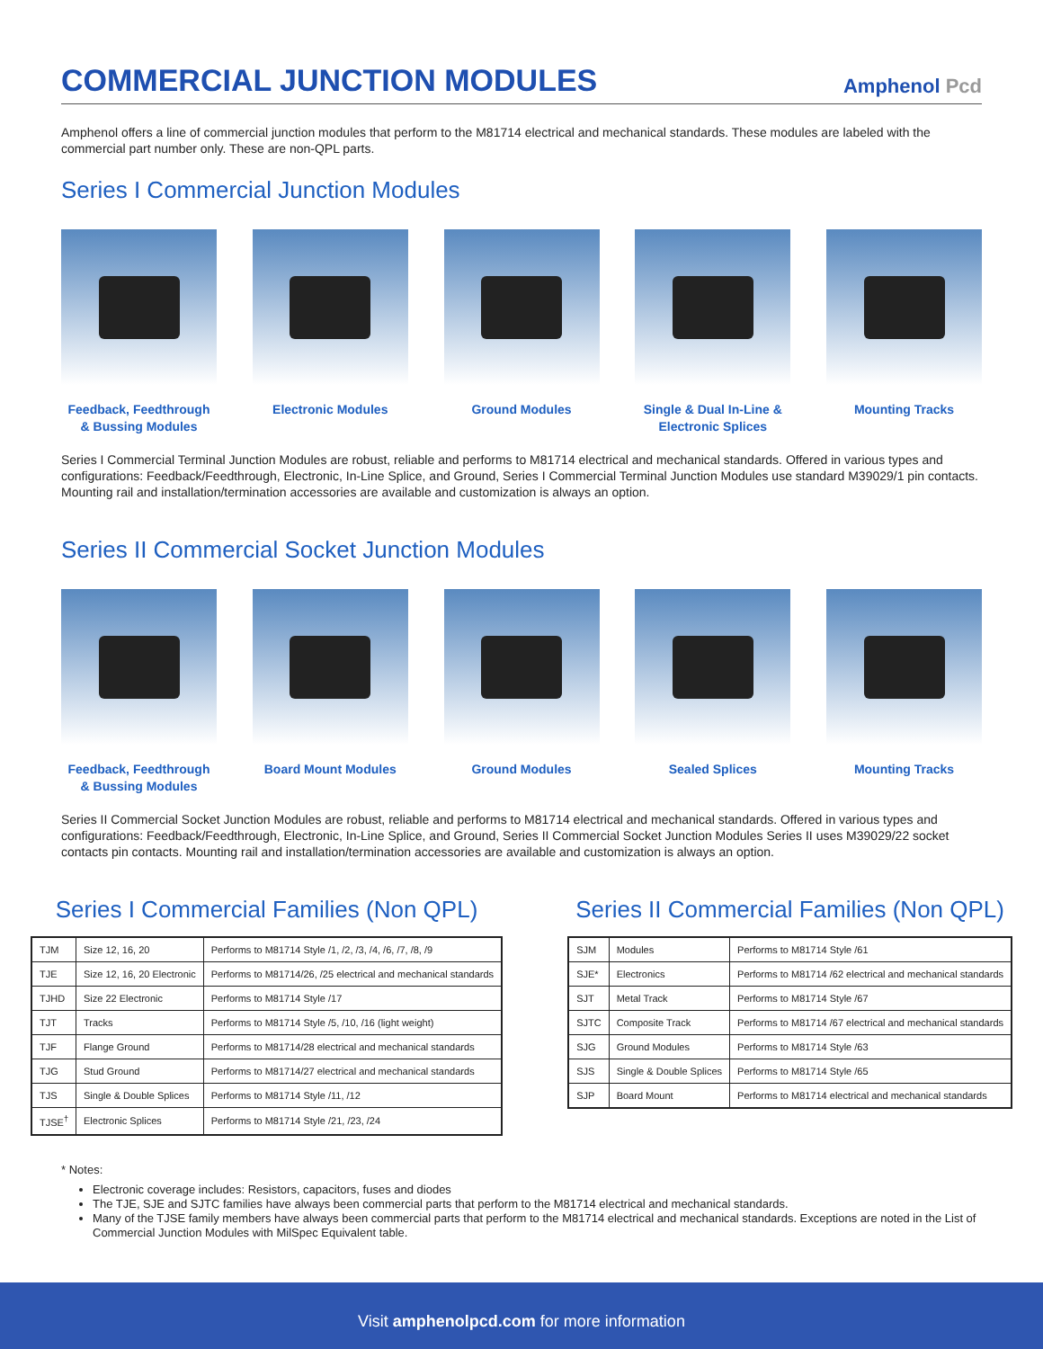COMMERCIAL JUNCTION MODULES
Amphenol Pcd
Amphenol offers a line of commercial junction modules that perform to the M81714 electrical and mechanical standards. These modules are labeled with the commercial part number only. These are non-QPL parts.
Series I Commercial Junction Modules
Feedback, Feedthrough
& Bussing Modules
Electronic Modules Ground Modules Single & Dual In-Line &
Electronic Splices
Mounting Tracks
Series I Commercial Terminal Junction Modules are robust, reliable and performs to M81714 electrical and mechanical standards. Offered in various types and configurations: Feedback/Feedthrough, Electronic, In-Line Splice, and Ground, Series I Commercial Terminal Junction Modules use standard M39029/1 pin contacts. Mounting rail and installation/termination accessories are available and customization is always an option.
Series II Commercial Socket Junction Modules
Feedback, Feedthrough
& Bussing Modules
Board Mount Modules
Ground Modules Sealed Splices Mounting Tracks
Series II Commercial Socket Junction Modules are robust, reliable and performs to M81714 electrical and mechanical standards. Offered in various types and configurations: Feedback/Feedthrough, Electronic, In-Line Splice, and Ground, Series II Commercial Socket Junction Modules Series II uses M39029/22 socket contacts pin contacts. Mounting rail and installation/termination accessories are available and customization is always an option.
Series I Commercial Families (Non QPL)
| TJM | Size 12, 16, 20 | Performs to M81714 Style /1, /2, /3, /4, /6, /7, /8, /9 |
| TJE | Size 12, 16, 20 Electronic | Performs to M81714/26, /25 electrical and mechanical standards |
| TJHD | Size 22 Electronic | Performs to M81714 Style /17 |
| TJT | Tracks | Performs to M81714 Style /5, /10, /16 (light weight) |
| TJF | Flange Ground | Performs to M81714/28 electrical and mechanical standards |
| TJG | Stud Ground | Performs to M81714/27 electrical and mechanical standards |
| TJS | Single & Double Splices | Performs to M81714 Style /11, /12 |
| TJSE<sup>†</sup> | Electronic Splices | Performs to M81714 Style /21, /23, /24 |
Series II Commercial Families (Non QPL)
| SJM | Modules | Performs to M81714 Style /61 |
| SJE* | Electronics | Performs to M81714 /62 electrical and mechanical standards |
| SJT | Metal Track | Performs to M81714 Style /67 |
| SJTC | Composite Track | Performs to M81714 /67 electrical and mechanical standards |
| SJG | Ground Modules | Performs to M81714 Style /63 |
| SJS | Single & Double Splices | Performs to M81714 Style /65 |
| SJP | Board Mount | Performs to M81714 electrical and mechanical standards |
* Notes:
Electronic coverage includes: Resistors, capacitors, fuses and diodes
The TJE, SJE and SJTC families have always been commercial parts that perform to the M81714 electrical and mechanical standards.
Many of the TJSE family members have always been commercial parts that perform to the M81714 electrical and mechanical standards. Exceptions are noted in the List of Commercial Junction Modules with MilSpec Equivalent table.
Visit amphenolpcd.com for more information